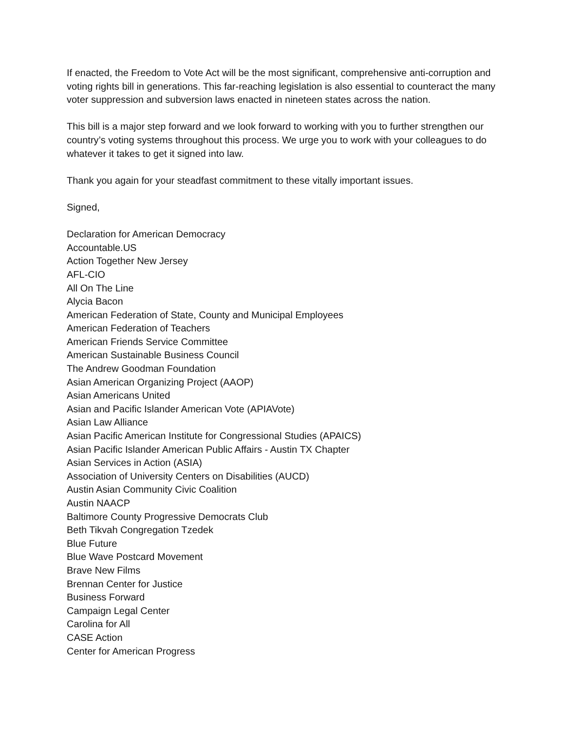If enacted, the Freedom to Vote Act will be the most significant, comprehensive anti-corruption and voting rights bill in generations. This far-reaching legislation is also essential to counteract the many voter suppression and subversion laws enacted in nineteen states across the nation.
This bill is a major step forward and we look forward to working with you to further strengthen our country’s voting systems throughout this process. We urge you to work with your colleagues to do whatever it takes to get it signed into law.
Thank you again for your steadfast commitment to these vitally important issues.
Signed,
Declaration for American Democracy
Accountable.US
Action Together New Jersey
AFL-CIO
All On The Line
Alycia Bacon
American Federation of State, County and Municipal Employees
American Federation of Teachers
American Friends Service Committee
American Sustainable Business Council
The Andrew Goodman Foundation
Asian American Organizing Project (AAOP)
Asian Americans United
Asian and Pacific Islander American Vote (APIAVote)
Asian Law Alliance
Asian Pacific American Institute for Congressional Studies (APAICS)
Asian Pacific Islander American Public Affairs - Austin TX Chapter
Asian Services in Action (ASIA)
Association of University Centers on Disabilities (AUCD)
Austin Asian Community Civic Coalition
Austin NAACP
Baltimore County Progressive Democrats Club
Beth Tikvah Congregation Tzedek
Blue Future
Blue Wave Postcard Movement
Brave New Films
Brennan Center for Justice
Business Forward
Campaign Legal Center
Carolina for All
CASE Action
Center for American Progress